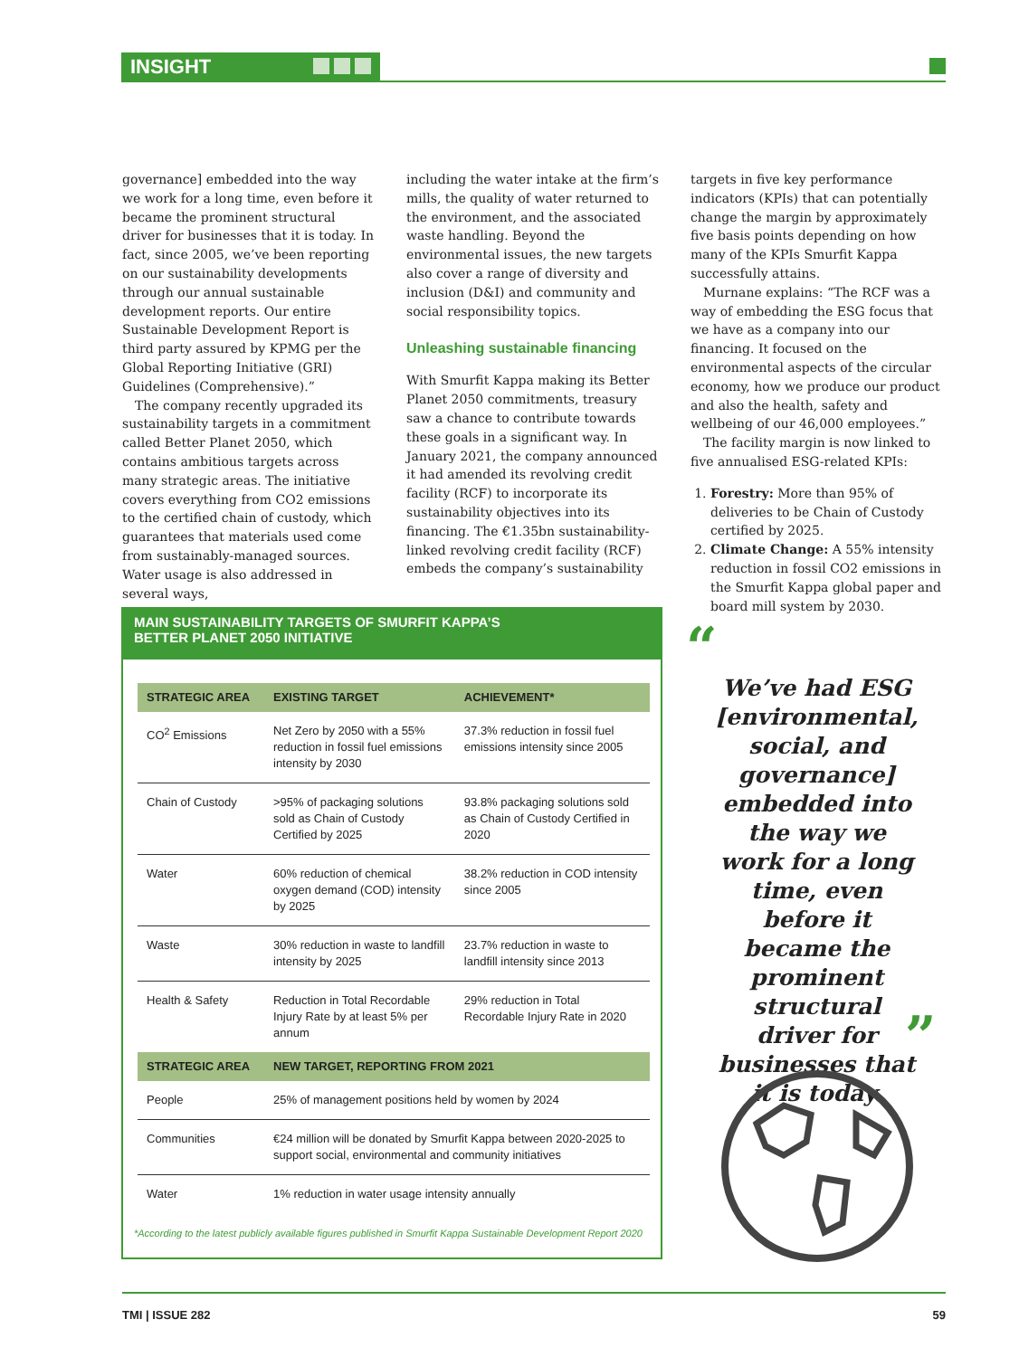INSIGHT
governance] embedded into the way we work for a long time, even before it became the prominent structural driver for businesses that it is today. In fact, since 2005, we’ve been reporting on our sustainability developments through our annual sustainable development reports. Our entire Sustainable Development Report is third party assured by KPMG per the Global Reporting Initiative (GRI) Guidelines (Comprehensive).”
The company recently upgraded its sustainability targets in a commitment called Better Planet 2050, which contains ambitious targets across many strategic areas. The initiative covers everything from CO2 emissions to the certified chain of custody, which guarantees that materials used come from sustainably-managed sources. Water usage is also addressed in several ways,
including the water intake at the firm’s mills, the quality of water returned to the environment, and the associated waste handling. Beyond the environmental issues, the new targets also cover a range of diversity and inclusion (D&I) and community and social responsibility topics.
Unleashing sustainable financing
With Smurfit Kappa making its Better Planet 2050 commitments, treasury saw a chance to contribute towards these goals in a significant way. In January 2021, the company announced it had amended its revolving credit facility (RCF) to incorporate its sustainability objectives into its financing. The €1.35bn sustainability-linked revolving credit facility (RCF) embeds the company’s sustainability
targets in five key performance indicators (KPIs) that can potentially change the margin by approximately five basis points depending on how many of the KPIs Smurfit Kappa successfully attains.
Murnane explains: “The RCF was a way of embedding the ESG focus that we have as a company into our financing. It focused on the environmental aspects of the circular economy, how we produce our product and also the health, safety and wellbeing of our 46,000 employees.”
The facility margin is now linked to five annualised ESG-related KPIs:
1. Forestry: More than 95% of deliveries to be Chain of Custody certified by 2025.
2. Climate Change: A 55% intensity reduction in fossil CO2 emissions in the Smurfit Kappa global paper and board mill system by 2030.
MAIN SUSTAINABILITY TARGETS OF SMURFIT KAPPA’S
BETTER PLANET 2050 INITIATIVE
| STRATEGIC AREA | EXISTING TARGET | ACHIEVEMENT* |
| --- | --- | --- |
| CO<sup>2</sup> Emissions | Net Zero by 2050 with a 55% reduction in fossil fuel emissions intensity by 2030 | 37.3% reduction in fossil fuel emissions intensity since 2005 |
| Chain of Custody | >95% of packaging solutions sold as Chain of Custody Certified by 2025 | 93.8% packaging solutions sold as Chain of Custody Certified in 2020 |
| Water | 60% reduction of chemical oxygen demand (COD) intensity by 2025 | 38.2% reduction in COD intensity since 2005 |
| Waste | 30% reduction in waste to landfill intensity by 2025 | 23.7% reduction in waste to landfill intensity since 2013 |
| Health & Safety | Reduction in Total Recordable Injury Rate by at least 5% per annum | 29% reduction in Total Recordable Injury Rate in 2020 |
| STRATEGIC AREA | NEW TARGET, REPORTING FROM 2021 | |
| People | 25% of management positions held by women by 2024 | |
| Communities | €24 million will be donated by Smurfit Kappa between 2020-2025 to support social, environmental and community initiatives | |
| Water | 1% reduction in water usage intensity annually | |
*According to the latest publicly available figures published in Smurfit Kappa Sustainable Development Report 2020
“
We’ve had ESG [environmental, social, and governance] embedded into the way we work for a long time, even before it became the prominent structural driver for businesses that it is today.
”
TMI | ISSUE 282 59